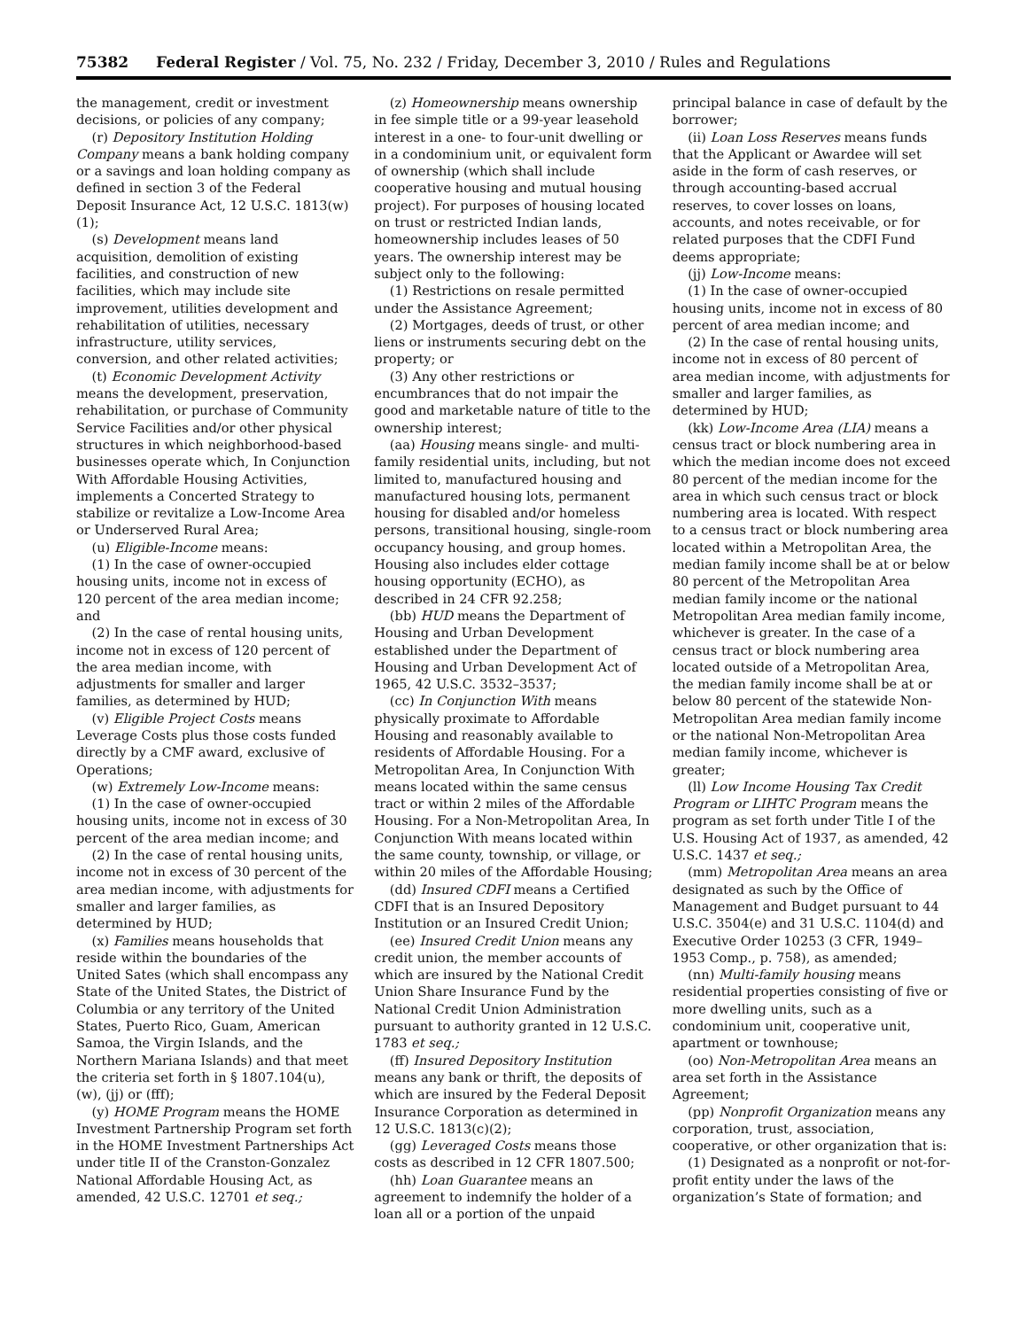75382 Federal Register / Vol. 75, No. 232 / Friday, December 3, 2010 / Rules and Regulations
the management, credit or investment decisions, or policies of any company;
(r) Depository Institution Holding Company means a bank holding company or a savings and loan holding company as defined in section 3 of the Federal Deposit Insurance Act, 12 U.S.C. 1813(w)(1);
(s) Development means land acquisition, demolition of existing facilities, and construction of new facilities, which may include site improvement, utilities development and rehabilitation of utilities, necessary infrastructure, utility services, conversion, and other related activities;
(t) Economic Development Activity means the development, preservation, rehabilitation, or purchase of Community Service Facilities and/or other physical structures in which neighborhood-based businesses operate which, In Conjunction With Affordable Housing Activities, implements a Concerted Strategy to stabilize or revitalize a Low-Income Area or Underserved Rural Area;
(u) Eligible-Income means:
(1) In the case of owner-occupied housing units, income not in excess of 120 percent of the area median income; and
(2) In the case of rental housing units, income not in excess of 120 percent of the area median income, with adjustments for smaller and larger families, as determined by HUD;
(v) Eligible Project Costs means Leverage Costs plus those costs funded directly by a CMF award, exclusive of Operations;
(w) Extremely Low-Income means:
(1) In the case of owner-occupied housing units, income not in excess of 30 percent of the area median income; and
(2) In the case of rental housing units, income not in excess of 30 percent of the area median income, with adjustments for smaller and larger families, as determined by HUD;
(x) Families means households that reside within the boundaries of the United Sates (which shall encompass any State of the United States, the District of Columbia or any territory of the United States, Puerto Rico, Guam, American Samoa, the Virgin Islands, and the Northern Mariana Islands) and that meet the criteria set forth in § 1807.104(u), (w), (jj) or (fff);
(y) HOME Program means the HOME Investment Partnership Program set forth in the HOME Investment Partnerships Act under title II of the Cranston-Gonzalez National Affordable Housing Act, as amended, 42 U.S.C. 12701 et seq.;
(z) Homeownership means ownership in fee simple title or a 99-year leasehold interest in a one- to four-unit dwelling or in a condominium unit, or equivalent form of ownership (which shall include cooperative housing and mutual housing project). For purposes of housing located on trust or restricted Indian lands, homeownership includes leases of 50 years. The ownership interest may be subject only to the following:
(1) Restrictions on resale permitted under the Assistance Agreement;
(2) Mortgages, deeds of trust, or other liens or instruments securing debt on the property; or
(3) Any other restrictions or encumbrances that do not impair the good and marketable nature of title to the ownership interest;
(aa) Housing means single- and multi-family residential units, including, but not limited to, manufactured housing and manufactured housing lots, permanent housing for disabled and/or homeless persons, transitional housing, single-room occupancy housing, and group homes. Housing also includes elder cottage housing opportunity (ECHO), as described in 24 CFR 92.258;
(bb) HUD means the Department of Housing and Urban Development established under the Department of Housing and Urban Development Act of 1965, 42 U.S.C. 3532–3537;
(cc) In Conjunction With means physically proximate to Affordable Housing and reasonably available to residents of Affordable Housing. For a Metropolitan Area, In Conjunction With means located within the same census tract or within 2 miles of the Affordable Housing. For a Non-Metropolitan Area, In Conjunction With means located within the same county, township, or village, or within 20 miles of the Affordable Housing;
(dd) Insured CDFI means a Certified CDFI that is an Insured Depository Institution or an Insured Credit Union;
(ee) Insured Credit Union means any credit union, the member accounts of which are insured by the National Credit Union Share Insurance Fund by the National Credit Union Administration pursuant to authority granted in 12 U.S.C. 1783 et seq.;
(ff) Insured Depository Institution means any bank or thrift, the deposits of which are insured by the Federal Deposit Insurance Corporation as determined in 12 U.S.C. 1813(c)(2);
(gg) Leveraged Costs means those costs as described in 12 CFR 1807.500;
(hh) Loan Guarantee means an agreement to indemnify the holder of a loan all or a portion of the unpaid
principal balance in case of default by the borrower;
(ii) Loan Loss Reserves means funds that the Applicant or Awardee will set aside in the form of cash reserves, or through accounting-based accrual reserves, to cover losses on loans, accounts, and notes receivable, or for related purposes that the CDFI Fund deems appropriate;
(jj) Low-Income means:
(1) In the case of owner-occupied housing units, income not in excess of 80 percent of area median income; and
(2) In the case of rental housing units, income not in excess of 80 percent of area median income, with adjustments for smaller and larger families, as determined by HUD;
(kk) Low-Income Area (LIA) means a census tract or block numbering area in which the median income does not exceed 80 percent of the median income for the area in which such census tract or block numbering area is located. With respect to a census tract or block numbering area located within a Metropolitan Area, the median family income shall be at or below 80 percent of the Metropolitan Area median family income or the national Metropolitan Area median family income, whichever is greater. In the case of a census tract or block numbering area located outside of a Metropolitan Area, the median family income shall be at or below 80 percent of the statewide Non-Metropolitan Area median family income or the national Non-Metropolitan Area median family income, whichever is greater;
(ll) Low Income Housing Tax Credit Program or LIHTC Program means the program as set forth under Title I of the U.S. Housing Act of 1937, as amended, 42 U.S.C. 1437 et seq.;
(mm) Metropolitan Area means an area designated as such by the Office of Management and Budget pursuant to 44 U.S.C. 3504(e) and 31 U.S.C. 1104(d) and Executive Order 10253 (3 CFR, 1949–1953 Comp., p. 758), as amended;
(nn) Multi-family housing means residential properties consisting of five or more dwelling units, such as a condominium unit, cooperative unit, apartment or townhouse;
(oo) Non-Metropolitan Area means an area set forth in the Assistance Agreement;
(pp) Nonprofit Organization means any corporation, trust, association, cooperative, or other organization that is:
(1) Designated as a nonprofit or not-for-profit entity under the laws of the organization’s State of formation; and